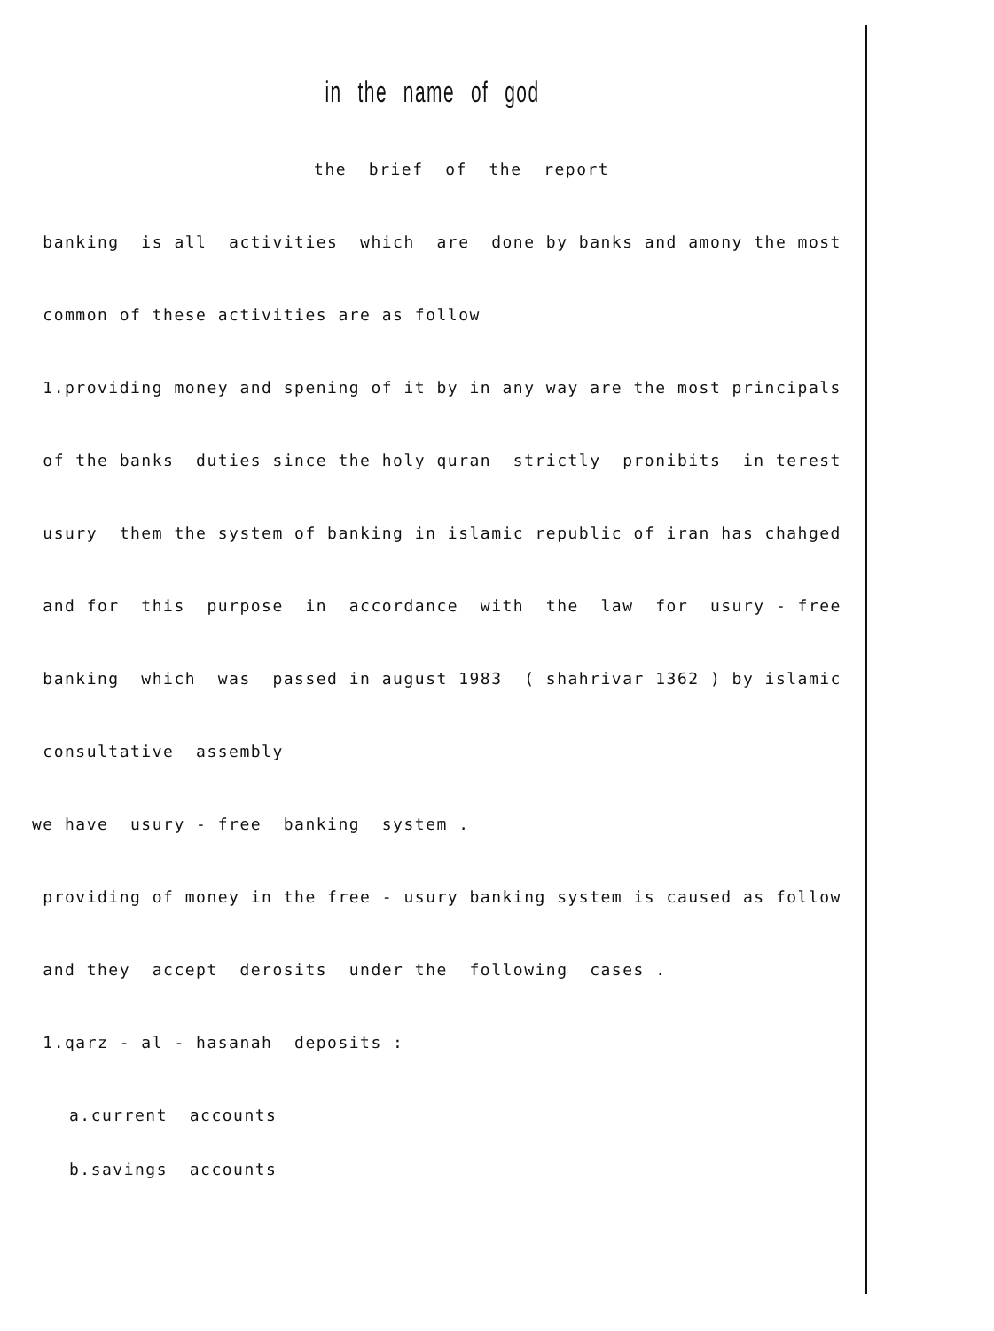in the name of god
the brief of the report
banking is all activities which are done by banks and amony the most
common of these activities are as follow
1.providing money and spening of it by in any way are the most principals
of the banks duties since the holy quran strictly pronibits in terest
usury them the system of banking in islamic republic of iran has chahged
and for this purpose in accordance with the law for usury - free
banking which was passed in august 1983 ( shahrivar 1362 ) by islamic
consultative assembly
we have usury - free banking system .
providing of money in the free - usury banking system is caused as follow
and they accept derosits under the following cases .
1.qarz - al - hasanah deposits :
a.current accounts
b.savings accounts